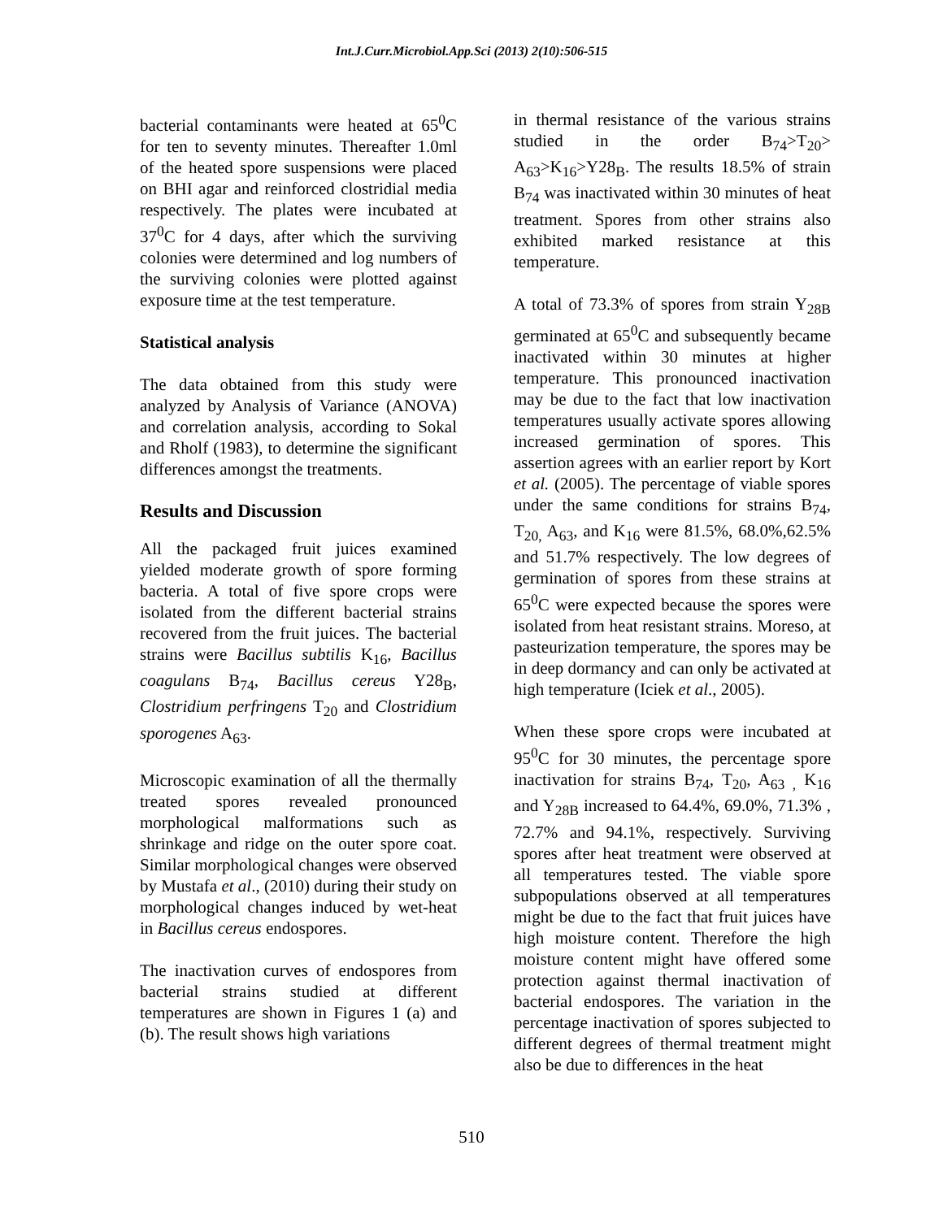Int.J.Curr.Microbiol.App.Sci (2013) 2(10):506-515
bacterial contaminants were heated at 65<sup>0</sup>C for ten to seventy minutes. Thereafter 1.0ml of the heated spore suspensions were placed on BHI agar and reinforced clostridial media respectively. The plates were incubated at 37<sup>0</sup>C for 4 days, after which the surviving colonies were determined and log numbers of the surviving colonies were plotted against exposure time at the test temperature.
Statistical analysis
The data obtained from this study were analyzed by Analysis of Variance (ANOVA) and correlation analysis, according to Sokal and Rholf (1983), to determine the significant differences amongst the treatments.
Results and Discussion
All the packaged fruit juices examined yielded moderate growth of spore forming bacteria. A total of five spore crops were isolated from the different bacterial strains recovered from the fruit juices. The bacterial strains were Bacillus subtilis K<sub>16</sub>, Bacillus coagulans B<sub>74</sub>, Bacillus cereus Y28<sub>B</sub>, Clostridium perfringens T<sub>20</sub> and Clostridium sporogenes A<sub>63</sub>.
Microscopic examination of all the thermally treated spores revealed pronounced morphological malformations such as shrinkage and ridge on the outer spore coat. Similar morphological changes were observed by Mustafa et al., (2010) during their study on morphological changes induced by wet-heat in Bacillus cereus endospores.
The inactivation curves of endospores from bacterial strains studied at different temperatures are shown in Figures 1 (a) and (b). The result shows high variations
in thermal resistance of the various strains studied in the order B<sub>74</sub>>T<sub>20</sub>> A<sub>63</sub>>K<sub>16</sub>>Y28<sub>B</sub>. The results 18.5% of strain B<sub>74</sub> was inactivated within 30 minutes of heat treatment. Spores from other strains also exhibited marked resistance at this temperature.
A total of 73.3% of spores from strain Y<sub>28B</sub> germinated at 65<sup>0</sup>C and subsequently became inactivated within 30 minutes at higher temperature. This pronounced inactivation may be due to the fact that low inactivation temperatures usually activate spores allowing increased germination of spores. This assertion agrees with an earlier report by Kort et al. (2005). The percentage of viable spores under the same conditions for strains B<sub>74</sub>, T<sub>20,</sub> A<sub>63</sub>, and K<sub>16</sub> were 81.5%, 68.0%,62.5% and 51.7% respectively. The low degrees of germination of spores from these strains at 65<sup>0</sup>C were expected because the spores were isolated from heat resistant strains. Moreso, at pasteurization temperature, the spores may be in deep dormancy and can only be activated at high temperature (Iciek et al., 2005).
When these spore crops were incubated at 95<sup>0</sup>C for 30 minutes, the percentage spore inactivation for strains B<sub>74</sub>, T<sub>20</sub>, A<sub>63 ,</sub> K<sub>16</sub> and Y<sub>28B</sub> increased to 64.4%, 69.0%, 71.3% , 72.7% and 94.1%, respectively. Surviving spores after heat treatment were observed at all temperatures tested. The viable spore subpopulations observed at all temperatures might be due to the fact that fruit juices have high moisture content. Therefore the high moisture content might have offered some protection against thermal inactivation of bacterial endospores. The variation in the percentage inactivation of spores subjected to different degrees of thermal treatment might also be due to differences in the heat
510